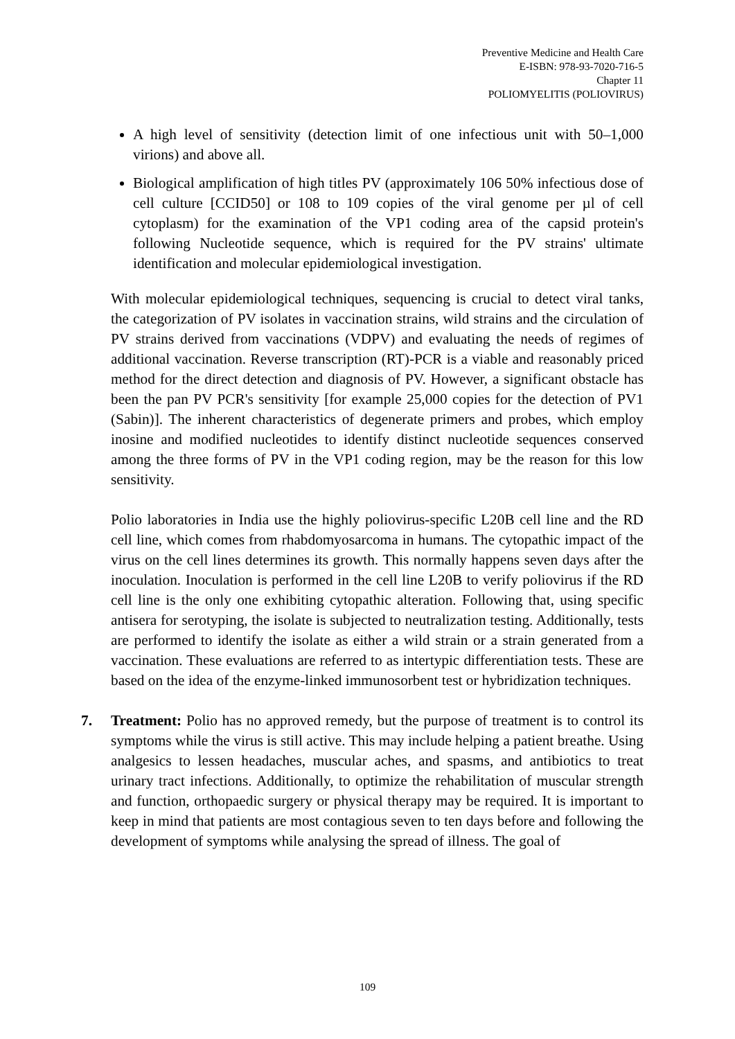Preventive Medicine and Health Care
E-ISBN: 978-93-7020-716-5
Chapter 11
POLIOMYELITIS (POLIOVIRUS)
A high level of sensitivity (detection limit of one infectious unit with 50–1,000 virions) and above all.
Biological amplification of high titles PV (approximately 106 50% infectious dose of cell culture [CCID50] or 108 to 109 copies of the viral genome per µl of cell cytoplasm) for the examination of the VP1 coding area of the capsid protein's following Nucleotide sequence, which is required for the PV strains' ultimate identification and molecular epidemiological investigation.
With molecular epidemiological techniques, sequencing is crucial to detect viral tanks, the categorization of PV isolates in vaccination strains, wild strains and the circulation of PV strains derived from vaccinations (VDPV) and evaluating the needs of regimes of additional vaccination. Reverse transcription (RT)-PCR is a viable and reasonably priced method for the direct detection and diagnosis of PV. However, a significant obstacle has been the pan PV PCR's sensitivity [for example 25,000 copies for the detection of PV1 (Sabin)]. The inherent characteristics of degenerate primers and probes, which employ inosine and modified nucleotides to identify distinct nucleotide sequences conserved among the three forms of PV in the VP1 coding region, may be the reason for this low sensitivity.
Polio laboratories in India use the highly poliovirus-specific L20B cell line and the RD cell line, which comes from rhabdomyosarcoma in humans. The cytopathic impact of the virus on the cell lines determines its growth. This normally happens seven days after the inoculation. Inoculation is performed in the cell line L20B to verify poliovirus if the RD cell line is the only one exhibiting cytopathic alteration. Following that, using specific antisera for serotyping, the isolate is subjected to neutralization testing. Additionally, tests are performed to identify the isolate as either a wild strain or a strain generated from a vaccination. These evaluations are referred to as intertypic differentiation tests. These are based on the idea of the enzyme-linked immunosorbent test or hybridization techniques.
7. Treatment: Polio has no approved remedy, but the purpose of treatment is to control its symptoms while the virus is still active. This may include helping a patient breathe. Using analgesics to lessen headaches, muscular aches, and spasms, and antibiotics to treat urinary tract infections. Additionally, to optimize the rehabilitation of muscular strength and function, orthopaedic surgery or physical therapy may be required. It is important to keep in mind that patients are most contagious seven to ten days before and following the development of symptoms while analysing the spread of illness. The goal of
109